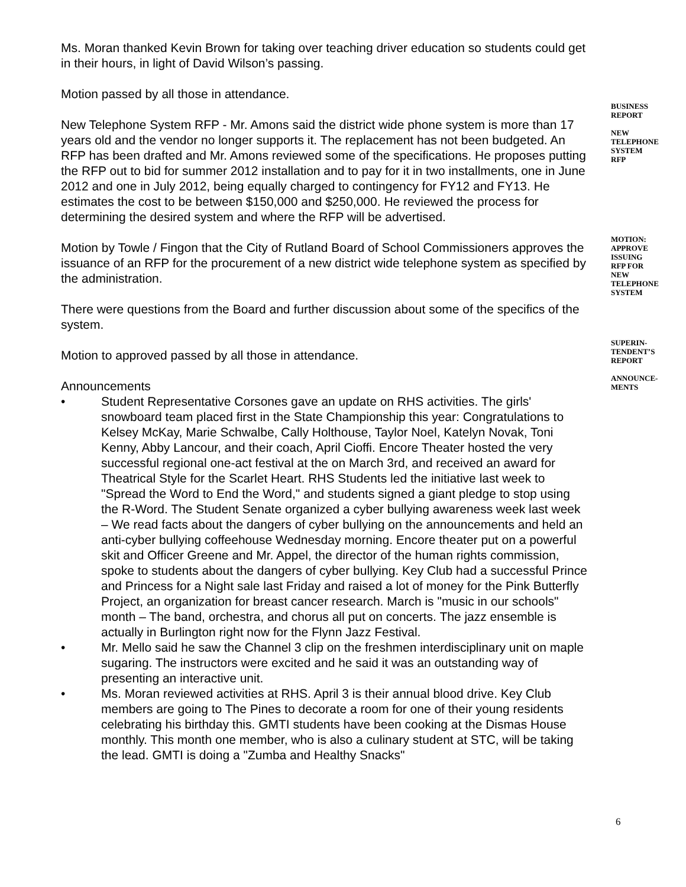Ms. Moran thanked Kevin Brown for taking over teaching driver education so students could get in their hours, in light of David Wilson’s passing.
Motion passed by all those in attendance.
New Telephone System RFP - Mr. Amons said the district wide phone system is more than 17 years old and the vendor no longer supports it. The replacement has not been budgeted. An RFP has been drafted and Mr. Amons reviewed some of the specifications. He proposes putting the RFP out to bid for summer 2012 installation and to pay for it in two installments, one in June 2012 and one in July 2012, being equally charged to contingency for FY12 and FY13. He estimates the cost to be between $150,000 and $250,000. He reviewed the process for determining the desired system and where the RFP will be advertised.
Motion by Towle / Fingon that the City of Rutland Board of School Commissioners approves the issuance of an RFP for the procurement of a new district wide telephone system as specified by the administration.
There were questions from the Board and further discussion about some of the specifics of the system.
Motion to approved passed by all those in attendance.
Announcements
• Student Representative Corsones gave an update on RHS activities. The girls' snowboard team placed first in the State Championship this year: Congratulations to Kelsey McKay, Marie Schwalbe, Cally Holthouse, Taylor Noel, Katelyn Novak, Toni Kenny, Abby Lancour, and their coach, April Cioffi. Encore Theater hosted the very successful regional one-act festival at the on March 3rd, and received an award for Theatrical Style for the Scarlet Heart. RHS Students led the initiative last week to "Spread the Word to End the Word," and students signed a giant pledge to stop using the R-Word. The Student Senate organized a cyber bullying awareness week last week – We read facts about the dangers of cyber bullying on the announcements and held an anti-cyber bullying coffeehouse Wednesday morning. Encore theater put on a powerful skit and Officer Greene and Mr. Appel, the director of the human rights commission, spoke to students about the dangers of cyber bullying. Key Club had a successful Prince and Princess for a Night sale last Friday and raised a lot of money for the Pink Butterfly Project, an organization for breast cancer research. March is "music in our schools" month – The band, orchestra, and chorus all put on concerts. The jazz ensemble is actually in Burlington right now for the Flynn Jazz Festival.
• Mr. Mello said he saw the Channel 3 clip on the freshmen interdisciplinary unit on maple sugaring. The instructors were excited and he said it was an outstanding way of presenting an interactive unit.
• Ms. Moran reviewed activities at RHS. April 3 is their annual blood drive. Key Club members are going to The Pines to decorate a room for one of their young residents celebrating his birthday this. GMTI students have been cooking at the Dismas House monthly. This month one member, who is also a culinary student at STC, will be taking the lead. GMTI is doing a "Zumba and Healthy Snacks"
BUSINESS
REPORT
NEW
TELEPHONE
SYSTEM
RFP
MOTION:
APPROVE
ISSUING
RFP FOR
NEW
TELEPHONE
SYSTEM
SUPERIN-
TENDENT’S
REPORT
ANNOUNCE-
MENTS
6